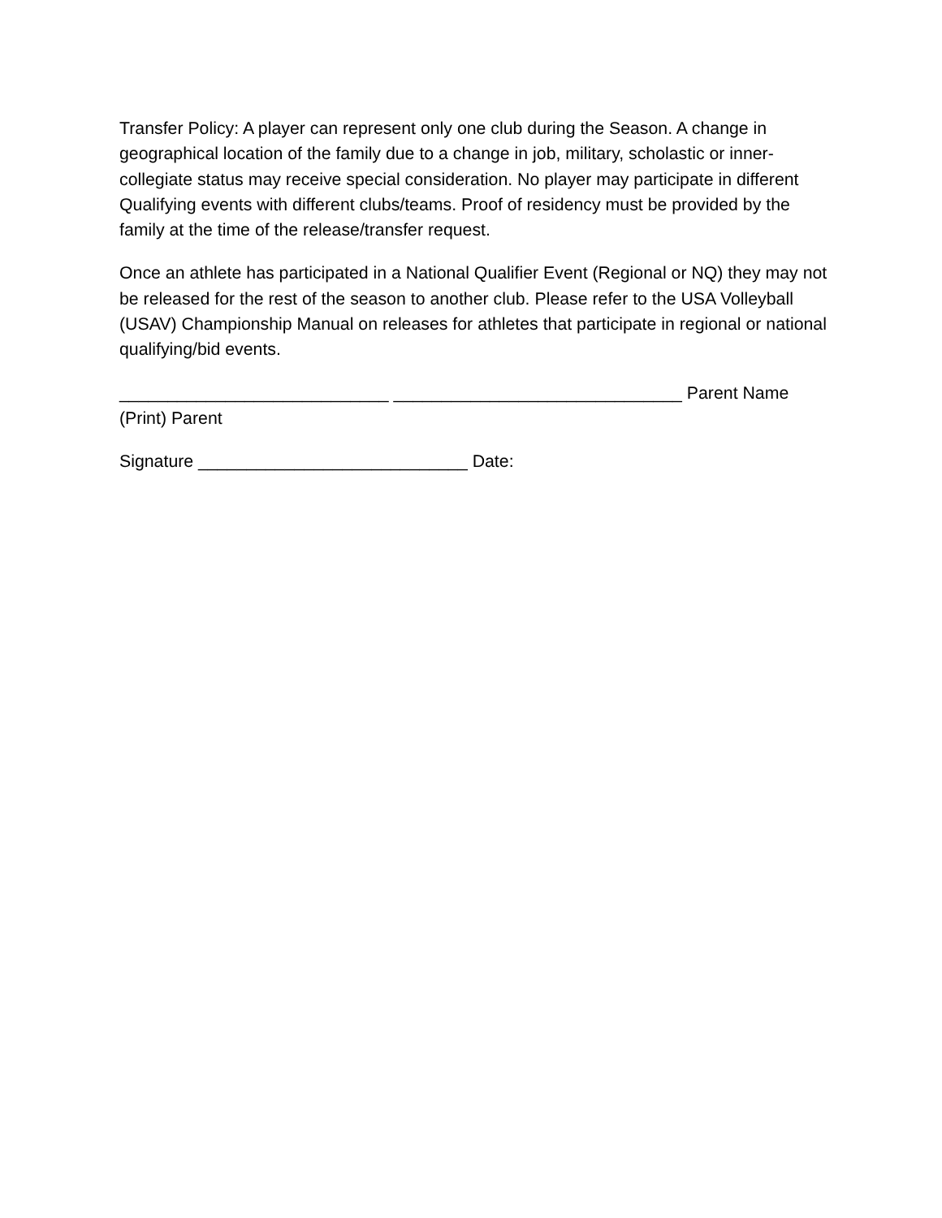Transfer Policy: A player can represent only one club during the Season. A change in geographical location of the family due to a change in job, military, scholastic or inner- collegiate status may receive special consideration. No player may participate in different Qualifying events with different clubs/teams. Proof of residency must be provided by the family at the time of the release/transfer request.
Once an athlete has participated in a National Qualifier Event (Regional or NQ) they may not be released for the rest of the season to another club. Please refer to the USA Volleyball (USAV) Championship Manual on releases for athletes that participate in regional or national qualifying/bid events.
____________________________ ______________________________ Parent Name (Print) Parent
Signature ____________________________ Date: